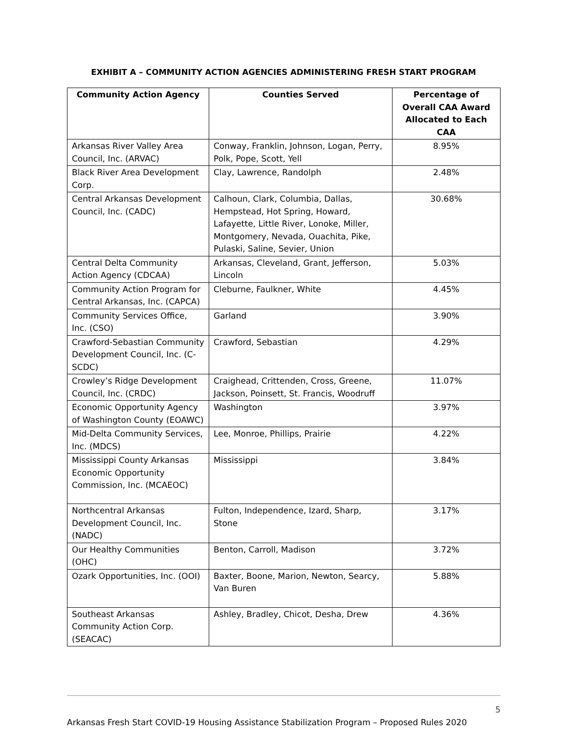EXHIBIT A – COMMUNITY ACTION AGENCIES ADMINISTERING FRESH START PROGRAM
| Community Action Agency | Counties Served | Percentage of Overall CAA Award Allocated to Each CAA |
| --- | --- | --- |
| Arkansas River Valley Area Council, Inc. (ARVAC) | Conway, Franklin, Johnson, Logan, Perry, Polk, Pope, Scott, Yell | 8.95% |
| Black River Area Development Corp. | Clay, Lawrence, Randolph | 2.48% |
| Central Arkansas Development Council, Inc. (CADC) | Calhoun, Clark, Columbia, Dallas, Hempstead, Hot Spring, Howard, Lafayette, Little River, Lonoke, Miller, Montgomery, Nevada, Ouachita, Pike, Pulaski, Saline, Sevier, Union | 30.68% |
| Central Delta Community Action Agency (CDCAA) | Arkansas, Cleveland, Grant, Jefferson, Lincoln | 5.03% |
| Community Action Program for Central Arkansas, Inc. (CAPCA) | Cleburne, Faulkner, White | 4.45% |
| Community Services Office, Inc. (CSO) | Garland | 3.90% |
| Crawford-Sebastian Community Development Council, Inc. (C-SCDC) | Crawford, Sebastian | 4.29% |
| Crowley’s Ridge Development Council, Inc. (CRDC) | Craighead, Crittenden, Cross, Greene, Jackson, Poinsett, St. Francis, Woodruff | 11.07% |
| Economic Opportunity Agency of Washington County (EOAWC) | Washington | 3.97% |
| Mid-Delta Community Services, Inc. (MDCS) | Lee, Monroe, Phillips, Prairie | 4.22% |
| Mississippi County Arkansas Economic Opportunity Commission, Inc. (MCAEOC) | Mississippi | 3.84% |
| Northcentral Arkansas Development Council, Inc. (NADC) | Fulton, Independence, Izard, Sharp, Stone | 3.17% |
| Our Healthy Communities (OHC) | Benton, Carroll, Madison | 3.72% |
| Ozark Opportunities, Inc. (OOI) | Baxter, Boone, Marion, Newton, Searcy, Van Buren | 5.88% |
| Southeast Arkansas Community Action Corp. (SEACAC) | Ashley, Bradley, Chicot, Desha, Drew | 4.36% |
5
Arkansas Fresh Start COVID-19 Housing Assistance Stabilization Program – Proposed Rules 2020